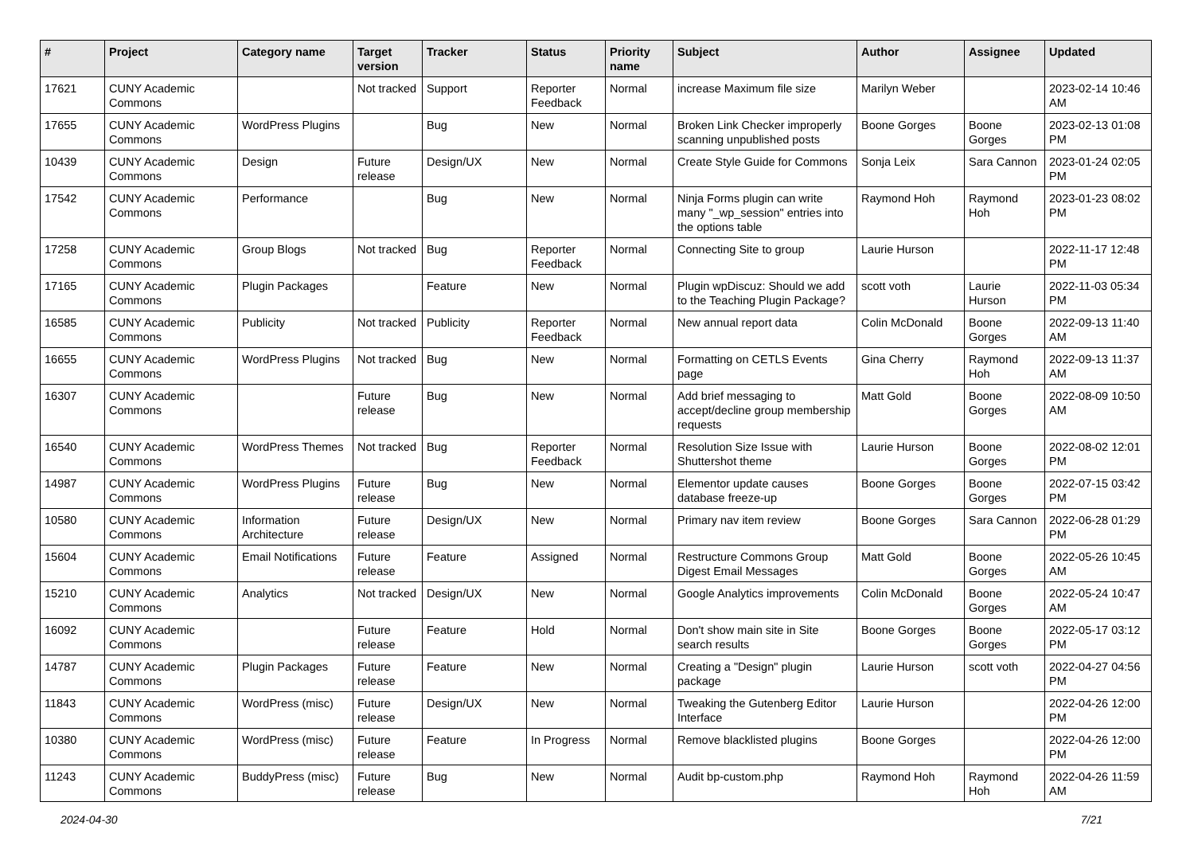| # | Project | Category name | Target version | Tracker | Status | Priority name | Subject | Author | Assignee | Updated |
| --- | --- | --- | --- | --- | --- | --- | --- | --- | --- | --- |
| 17621 | CUNY Academic Commons | | Not tracked | Support | Reporter Feedback | Normal | increase Maximum file size | Marilyn Weber | | 2023-02-14 10:46 AM |
| 17655 | CUNY Academic Commons | WordPress Plugins | | Bug | New | Normal | Broken Link Checker improperly scanning unpublished posts | Boone Gorges | Boone Gorges | 2023-02-13 01:08 PM |
| 10439 | CUNY Academic Commons | Design | Future release | Design/UX | New | Normal | Create Style Guide for Commons | Sonja Leix | Sara Cannon | 2023-01-24 02:05 PM |
| 17542 | CUNY Academic Commons | Performance | | Bug | New | Normal | Ninja Forms plugin can write many "_wp_session" entries into the options table | Raymond Hoh | Raymond Hoh | 2023-01-23 08:02 PM |
| 17258 | CUNY Academic Commons | Group Blogs | Not tracked | Bug | Reporter Feedback | Normal | Connecting Site to group | Laurie Hurson | | 2022-11-17 12:48 PM |
| 17165 | CUNY Academic Commons | Plugin Packages | | Feature | New | Normal | Plugin wpDiscuz: Should we add to the Teaching Plugin Package? | scott voth | Laurie Hurson | 2022-11-03 05:34 PM |
| 16585 | CUNY Academic Commons | Publicity | Not tracked | Publicity | Reporter Feedback | Normal | New annual report data | Colin McDonald | Boone Gorges | 2022-09-13 11:40 AM |
| 16655 | CUNY Academic Commons | WordPress Plugins | Not tracked | Bug | New | Normal | Formatting on CETLS Events page | Gina Cherry | Raymond Hoh | 2022-09-13 11:37 AM |
| 16307 | CUNY Academic Commons | | Future release | Bug | New | Normal | Add brief messaging to accept/decline group membership requests | Matt Gold | Boone Gorges | 2022-08-09 10:50 AM |
| 16540 | CUNY Academic Commons | WordPress Themes | Not tracked | Bug | Reporter Feedback | Normal | Resolution Size Issue with Shuttershot theme | Laurie Hurson | Boone Gorges | 2022-08-02 12:01 PM |
| 14987 | CUNY Academic Commons | WordPress Plugins | Future release | Bug | New | Normal | Elementor update causes database freeze-up | Boone Gorges | Boone Gorges | 2022-07-15 03:42 PM |
| 10580 | CUNY Academic Commons | Information Architecture | Future release | Design/UX | New | Normal | Primary nav item review | Boone Gorges | Sara Cannon | 2022-06-28 01:29 PM |
| 15604 | CUNY Academic Commons | Email Notifications | Future release | Feature | Assigned | Normal | Restructure Commons Group Digest Email Messages | Matt Gold | Boone Gorges | 2022-05-26 10:45 AM |
| 15210 | CUNY Academic Commons | Analytics | Not tracked | Design/UX | New | Normal | Google Analytics improvements | Colin McDonald | Boone Gorges | 2022-05-24 10:47 AM |
| 16092 | CUNY Academic Commons | | Future release | Feature | Hold | Normal | Don't show main site in Site search results | Boone Gorges | Boone Gorges | 2022-05-17 03:12 PM |
| 14787 | CUNY Academic Commons | Plugin Packages | Future release | Feature | New | Normal | Creating a "Design" plugin package | Laurie Hurson | scott voth | 2022-04-27 04:56 PM |
| 11843 | CUNY Academic Commons | WordPress (misc) | Future release | Design/UX | New | Normal | Tweaking the Gutenberg Editor Interface | Laurie Hurson | | 2022-04-26 12:00 PM |
| 10380 | CUNY Academic Commons | WordPress (misc) | Future release | Feature | In Progress | Normal | Remove blacklisted plugins | Boone Gorges | | 2022-04-26 12:00 PM |
| 11243 | CUNY Academic Commons | BuddyPress (misc) | Future release | Bug | New | Normal | Audit bp-custom.php | Raymond Hoh | Raymond Hoh | 2022-04-26 11:59 AM |
2024-04-30 7/21